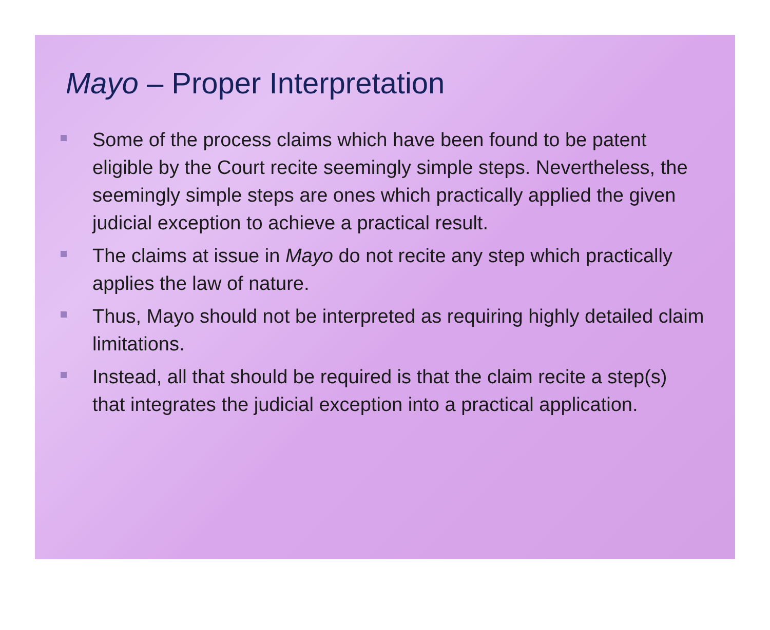Mayo – Proper Interpretation
Some of the process claims which have been found to be patent eligible by the Court recite seemingly simple steps. Nevertheless, the seemingly simple steps are ones which practically applied the given judicial exception to achieve a practical result.
The claims at issue in Mayo do not recite any step which practically applies the law of nature.
Thus, Mayo should not be interpreted as requiring highly detailed claim limitations.
Instead, all that should be required is that the claim recite a step(s) that integrates the judicial exception into a practical application.